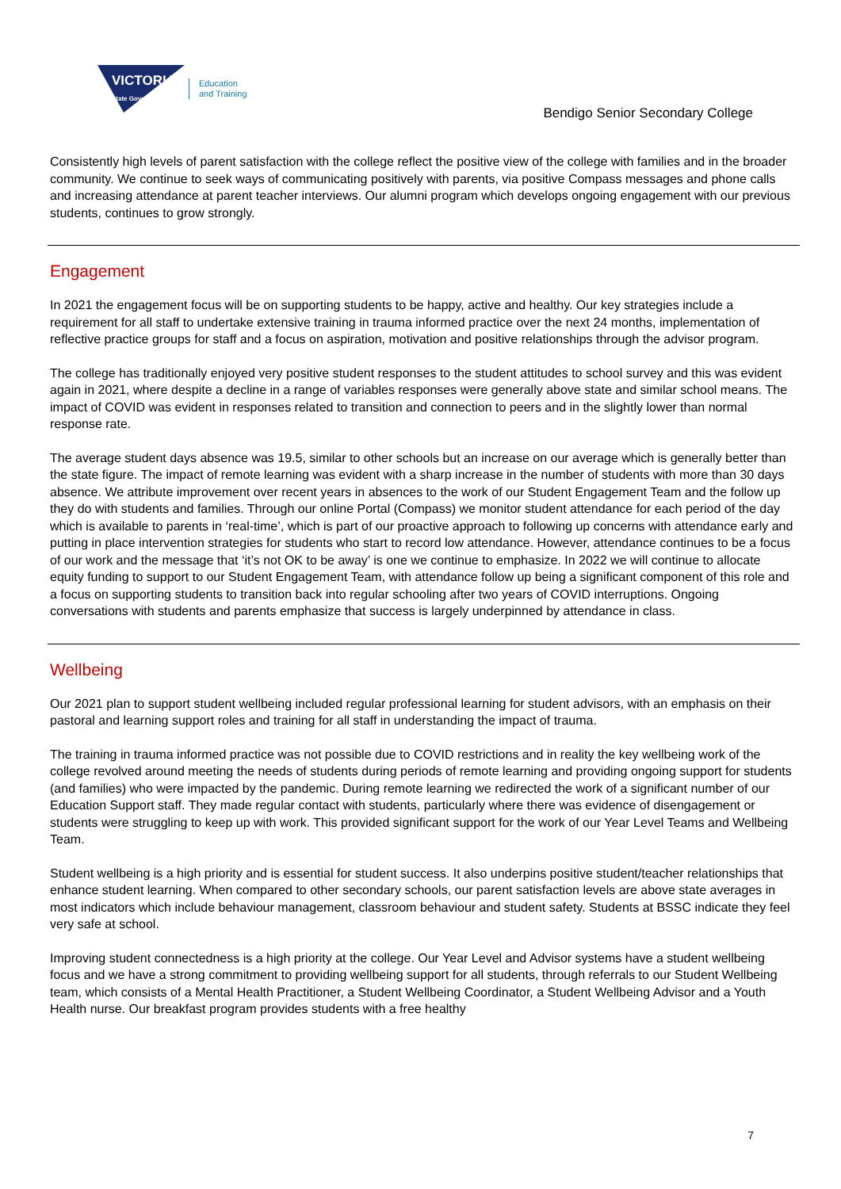VICTORIA
State Government
Education
and Training
Bendigo Senior Secondary College
Consistently high levels of parent satisfaction with the college reflect the positive view of the college with families and in the broader community. We continue to seek ways of communicating positively with parents, via positive Compass messages and phone calls and increasing attendance at parent teacher interviews. Our alumni program which develops ongoing engagement with our previous students, continues to grow strongly.
Engagement
In 2021 the engagement focus will be on supporting students to be happy, active and healthy. Our key strategies include a requirement for all staff to undertake extensive training in trauma informed practice over the next 24 months, implementation of reflective practice groups for staff and a focus on aspiration, motivation and positive relationships through the advisor program.
The college has traditionally enjoyed very positive student responses to the student attitudes to school survey and this was evident again in 2021, where despite a decline in a range of variables responses were generally above state and similar school means. The impact of COVID was evident in responses related to transition and connection to peers and in the slightly lower than normal response rate.
The average student days absence was 19.5, similar to other schools but an increase on our average which is generally better than the state figure. The impact of remote learning was evident with a sharp increase in the number of students with more than 30 days absence. We attribute improvement over recent years in absences to the work of our Student Engagement Team and the follow up they do with students and families. Through our online Portal (Compass) we monitor student attendance for each period of the day which is available to parents in ‘real-time’, which is part of our proactive approach to following up concerns with attendance early and putting in place intervention strategies for students who start to record low attendance. However, attendance continues to be a focus of our work and the message that ‘it’s not OK to be away’ is one we continue to emphasize. In 2022 we will continue to allocate equity funding to support to our Student Engagement Team, with attendance follow up being a significant component of this role and a focus on supporting students to transition back into regular schooling after two years of COVID interruptions. Ongoing conversations with students and parents emphasize that success is largely underpinned by attendance in class.
Wellbeing
Our 2021 plan to support student wellbeing included regular professional learning for student advisors, with an emphasis on their pastoral and learning support roles and training for all staff in understanding the impact of trauma.
The training in trauma informed practice was not possible due to COVID restrictions and in reality the key wellbeing work of the college revolved around meeting the needs of students during periods of remote learning and providing ongoing support for students (and families) who were impacted by the pandemic. During remote learning we redirected the work of a significant number of our Education Support staff. They made regular contact with students, particularly where there was evidence of disengagement or students were struggling to keep up with work. This provided significant support for the work of our Year Level Teams and Wellbeing Team.
Student wellbeing is a high priority and is essential for student success. It also underpins positive student/teacher relationships that enhance student learning. When compared to other secondary schools, our parent satisfaction levels are above state averages in most indicators which include behaviour management, classroom behaviour and student safety. Students at BSSC indicate they feel very safe at school.
Improving student connectedness is a high priority at the college. Our Year Level and Advisor systems have a student wellbeing focus and we have a strong commitment to providing wellbeing support for all students, through referrals to our Student Wellbeing team, which consists of a Mental Health Practitioner, a Student Wellbeing Coordinator, a Student Wellbeing Advisor and a Youth Health nurse. Our breakfast program provides students with a free healthy
7